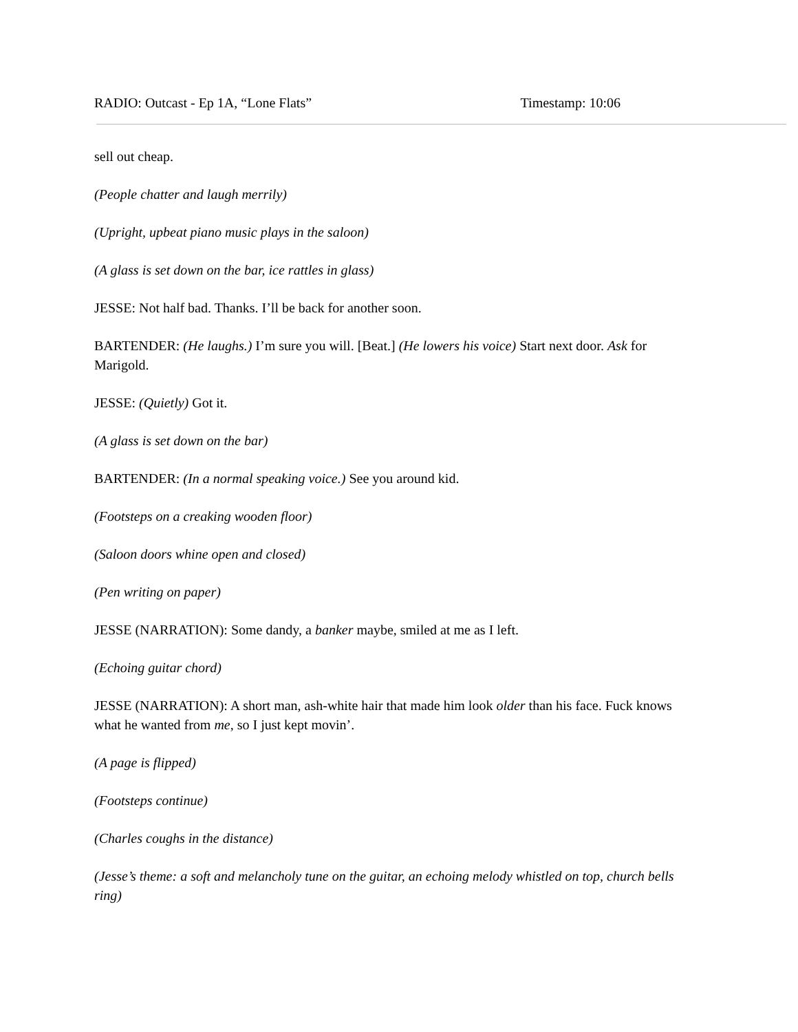RADIO: Outcast - Ep 1A, “Lone Flats” Timestamp: 10:06
sell out cheap.
(People chatter and laugh merrily)
(Upright, upbeat piano music plays in the saloon)
(A glass is set down on the bar, ice rattles in glass)
JESSE: Not half bad. Thanks. I’ll be back for another soon.
BARTENDER: (He laughs.) I’m sure you will. [Beat.] (He lowers his voice) Start next door. Ask for Marigold.
JESSE: (Quietly) Got it.
(A glass is set down on the bar)
BARTENDER: (In a normal speaking voice.) See you around kid.
(Footsteps on a creaking wooden floor)
(Saloon doors whine open and closed)
(Pen writing on paper)
JESSE (NARRATION): Some dandy, a banker maybe, smiled at me as I left.
(Echoing guitar chord)
JESSE (NARRATION): A short man, ash-white hair that made him look older than his face. Fuck knows what he wanted from me, so I just kept movin’.
(A page is flipped)
(Footsteps continue)
(Charles coughs in the distance)
(Jesse’s theme: a soft and melancholy tune on the guitar, an echoing melody whistled on top, church bells ring)